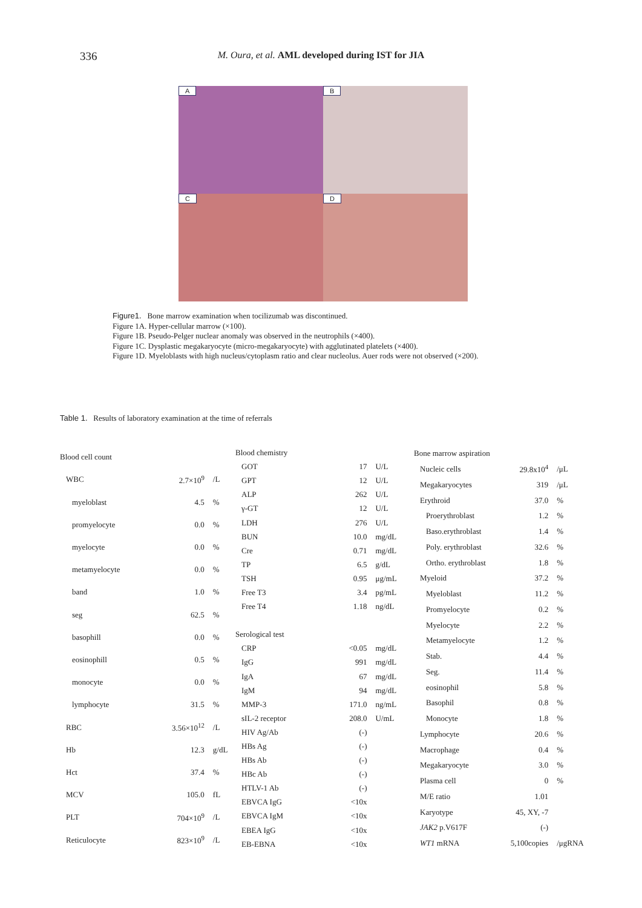336
M. Oura, et al. AML developed during IST for JIA
A
B
C
D
Figure1. Bone marrow examination when tocilizumab was discontinued.
Figure 1A. Hyper-cellular marrow (×100).
Figure 1B. Pseudo-Pelger nuclear anomaly was observed in the neutrophils (×400).
Figure 1C. Dysplastic megakaryocyte (micro-megakaryocyte) with agglutinated platelets (×400).
Figure 1D. Myeloblasts with high nucleus/cytoplasm ratio and clear nucleolus. Auer rods were not observed (×200).
Table 1. Results of laboratory examination at the time of referrals
| Blood cell count | | |
| WBC | 2.7×10<sup>9</sup> | /L |
| myeloblast | 4.5 | % |
| promyelocyte | 0.0 | % |
| myelocyte | 0.0 | % |
| metamyelocyte | 0.0 | % |
| band | 1.0 | % |
| seg | 62.5 | % |
| basophill | 0.0 | % |
| eosinophill | 0.5 | % |
| monocyte | 0.0 | % |
| lymphocyte | 31.5 | % |
| RBC | 3.56×10<sup>12</sup> | /L |
| Hb | 12.3 | g/dL |
| Hct | 37.4 | % |
| MCV | 105.0 | fL |
| PLT | 704×10<sup>9</sup> | /L |
| Reticulocyte | 823×10<sup>9</sup> | /L |
| Blood chemistry | | |
| GOT | 17 | U/L |
| GPT | 12 | U/L |
| ALP | 262 | U/L |
| γ-GT | 12 | U/L |
| LDH | 276 | U/L |
| BUN | 10.0 | mg/dL |
| Cre | 0.71 | mg/dL |
| TP | 6.5 | g/dL |
| TSH | 0.95 | μg/mL |
| Free T3 | 3.4 | pg/mL |
| Free T4 | 1.18 | ng/dL |
| Serological test | | |
| CRP | <0.05 | mg/dL |
| IgG | 991 | mg/dL |
| IgA | 67 | mg/dL |
| IgM | 94 | mg/dL |
| MMP-3 | 171.0 | ng/mL |
| sIL-2 receptor | 208.0 | U/mL |
| HIV Ag/Ab | (-) | |
| HBs Ag | (-) | |
| HBs Ab | (-) | |
| HBc Ab | (-) | |
| HTLV-1 Ab | (-) | |
| EBVCA IgG | <10x | |
| EBVCA IgM | <10x | |
| EBEA IgG | <10x | |
| EB-EBNA | <10x | |
| Bone marrow aspiration | | |
| Nucleic cells | 29.8x10<sup>4</sup> | /μL |
| Megakaryocytes | 319 | /μL |
| Erythroid | 37.0 | % |
| Proerythroblast | 1.2 | % |
| Baso.erythroblast | 1.4 | % |
| Poly. erythroblast | 32.6 | % |
| Ortho. erythroblast | 1.8 | % |
| Myeloid | 37.2 | % |
| Myeloblast | 11.2 | % |
| Promyelocyte | 0.2 | % |
| Myelocyte | 2.2 | % |
| Metamyelocyte | 1.2 | % |
| Stab. | 4.4 | % |
| Seg. | 11.4 | % |
| eosinophil | 5.8 | % |
| Basophil | 0.8 | % |
| Monocyte | 1.8 | % |
| Lymphocyte | 20.6 | % |
| Macrophage | 0.4 | % |
| Megakaryocyte | 3.0 | % |
| Plasma cell | 0 | % |
| M/E ratio | 1.01 | |
| Karyotype | 45, XY, -7 | |
| JAK2 p.V617F | (-) | |
| WT1 mRNA | 5,100copies | /μgRNA |